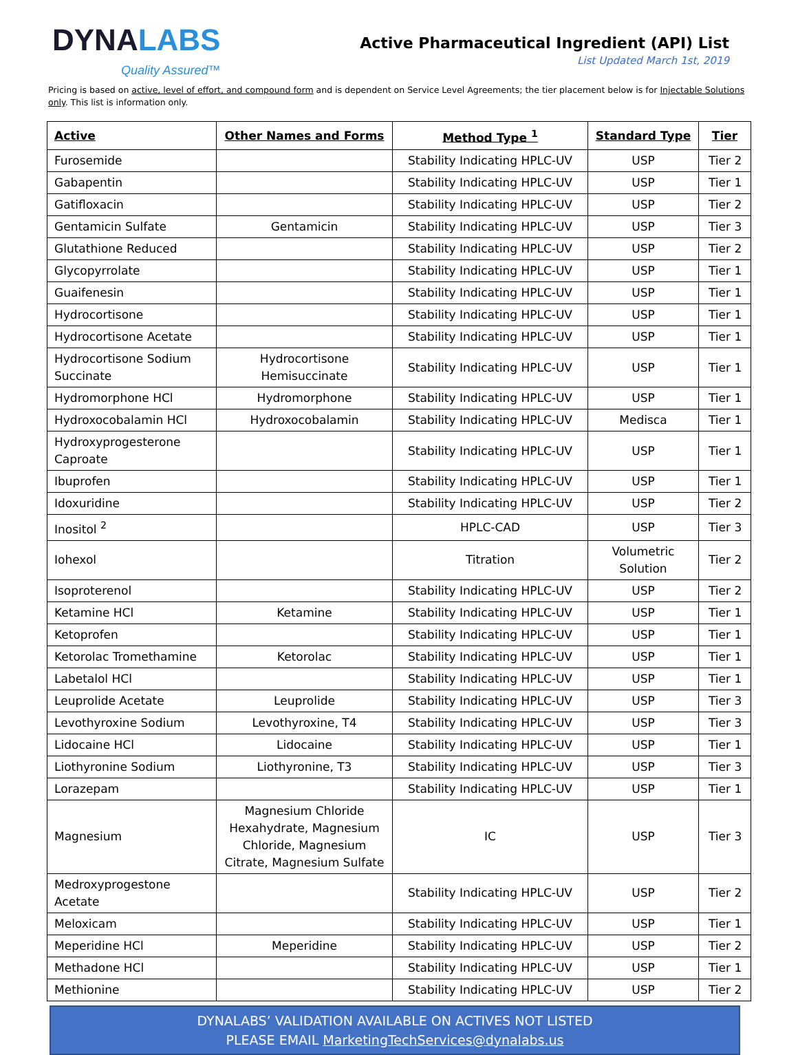DYNALABS
Quality Assured™
Active Pharmaceutical Ingredient (API) List
List Updated March 1st, 2019
Pricing is based on active, level of effort, and compound form and is dependent on Service Level Agreements; the tier placement below is for Injectable Solutions only. This list is information only.
| Active | Other Names and Forms | Method Type <sup>1</sup> | Standard Type | Tier |
| --- | --- | --- | --- | --- |
| Furosemide | | Stability Indicating HPLC-UV | USP | Tier 2 |
| Gabapentin | | Stability Indicating HPLC-UV | USP | Tier 1 |
| Gatifloxacin | | Stability Indicating HPLC-UV | USP | Tier 2 |
| Gentamicin Sulfate | Gentamicin | Stability Indicating HPLC-UV | USP | Tier 3 |
| Glutathione Reduced | | Stability Indicating HPLC-UV | USP | Tier 2 |
| Glycopyrrolate | | Stability Indicating HPLC-UV | USP | Tier 1 |
| Guaifenesin | | Stability Indicating HPLC-UV | USP | Tier 1 |
| Hydrocortisone | | Stability Indicating HPLC-UV | USP | Tier 1 |
| Hydrocortisone Acetate | | Stability Indicating HPLC-UV | USP | Tier 1 |
| Hydrocortisone Sodium Succinate | Hydrocortisone Hemisuccinate | Stability Indicating HPLC-UV | USP | Tier 1 |
| Hydromorphone HCl | Hydromorphone | Stability Indicating HPLC-UV | USP | Tier 1 |
| Hydroxocobalamin HCl | Hydroxocobalamin | Stability Indicating HPLC-UV | Medisca | Tier 1 |
| Hydroxyprogesterone Caproate | | Stability Indicating HPLC-UV | USP | Tier 1 |
| Ibuprofen | | Stability Indicating HPLC-UV | USP | Tier 1 |
| Idoxuridine | | Stability Indicating HPLC-UV | USP | Tier 2 |
| Inositol <sup>2</sup> | | HPLC-CAD | USP | Tier 3 |
| Iohexol | | Titration | Volumetric Solution | Tier 2 |
| Isoproterenol | | Stability Indicating HPLC-UV | USP | Tier 2 |
| Ketamine HCl | Ketamine | Stability Indicating HPLC-UV | USP | Tier 1 |
| Ketoprofen | | Stability Indicating HPLC-UV | USP | Tier 1 |
| Ketorolac Tromethamine | Ketorolac | Stability Indicating HPLC-UV | USP | Tier 1 |
| Labetalol HCl | | Stability Indicating HPLC-UV | USP | Tier 1 |
| Leuprolide Acetate | Leuprolide | Stability Indicating HPLC-UV | USP | Tier 3 |
| Levothyroxine Sodium | Levothyroxine, T4 | Stability Indicating HPLC-UV | USP | Tier 3 |
| Lidocaine HCl | Lidocaine | Stability Indicating HPLC-UV | USP | Tier 1 |
| Liothyronine Sodium | Liothyronine, T3 | Stability Indicating HPLC-UV | USP | Tier 3 |
| Lorazepam | | Stability Indicating HPLC-UV | USP | Tier 1 |
| Magnesium | Magnesium Chloride Hexahydrate, Magnesium Chloride, Magnesium Citrate, Magnesium Sulfate | IC | USP | Tier 3 |
| Medroxyprogestone Acetate | | Stability Indicating HPLC-UV | USP | Tier 2 |
| Meloxicam | | Stability Indicating HPLC-UV | USP | Tier 1 |
| Meperidine HCl | Meperidine | Stability Indicating HPLC-UV | USP | Tier 2 |
| Methadone HCl | | Stability Indicating HPLC-UV | USP | Tier 1 |
| Methionine | | Stability Indicating HPLC-UV | USP | Tier 2 |
DYNALABS’ VALIDATION AVAILABLE ON ACTIVES NOT LISTED
PLEASE EMAIL MarketingTechServices@dynalabs.us